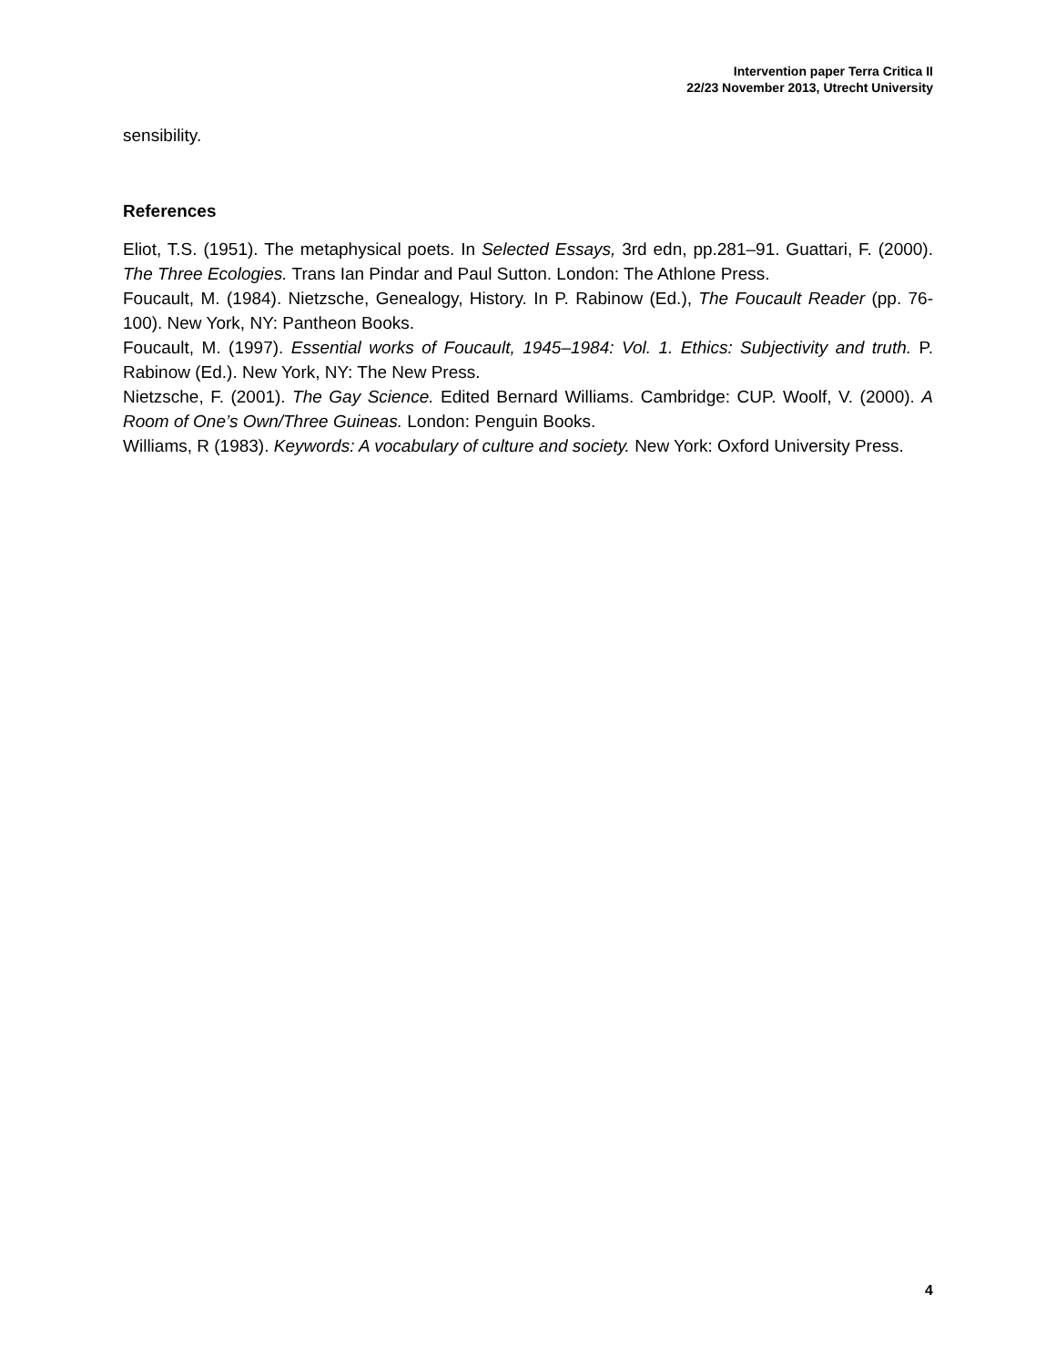Intervention paper Terra Critica II
22/23 November 2013, Utrecht University
sensibility.
References
Eliot, T.S. (1951). The metaphysical poets. In Selected Essays, 3rd edn, pp.281–91. Guattari, F. (2000). The Three Ecologies. Trans Ian Pindar and Paul Sutton. London: The Athlone Press.
Foucault, M. (1984). Nietzsche, Genealogy, History. In P. Rabinow (Ed.), The Foucault Reader (pp. 76-100). New York, NY: Pantheon Books.
Foucault, M. (1997). Essential works of Foucault, 1945–1984: Vol. 1. Ethics: Subjectivity and truth. P. Rabinow (Ed.). New York, NY: The New Press.
Nietzsche, F. (2001). The Gay Science. Edited Bernard Williams. Cambridge: CUP. Woolf, V. (2000). A Room of One’s Own/Three Guineas. London: Penguin Books.
Williams, R (1983). Keywords: A vocabulary of culture and society. New York: Oxford University Press.
4